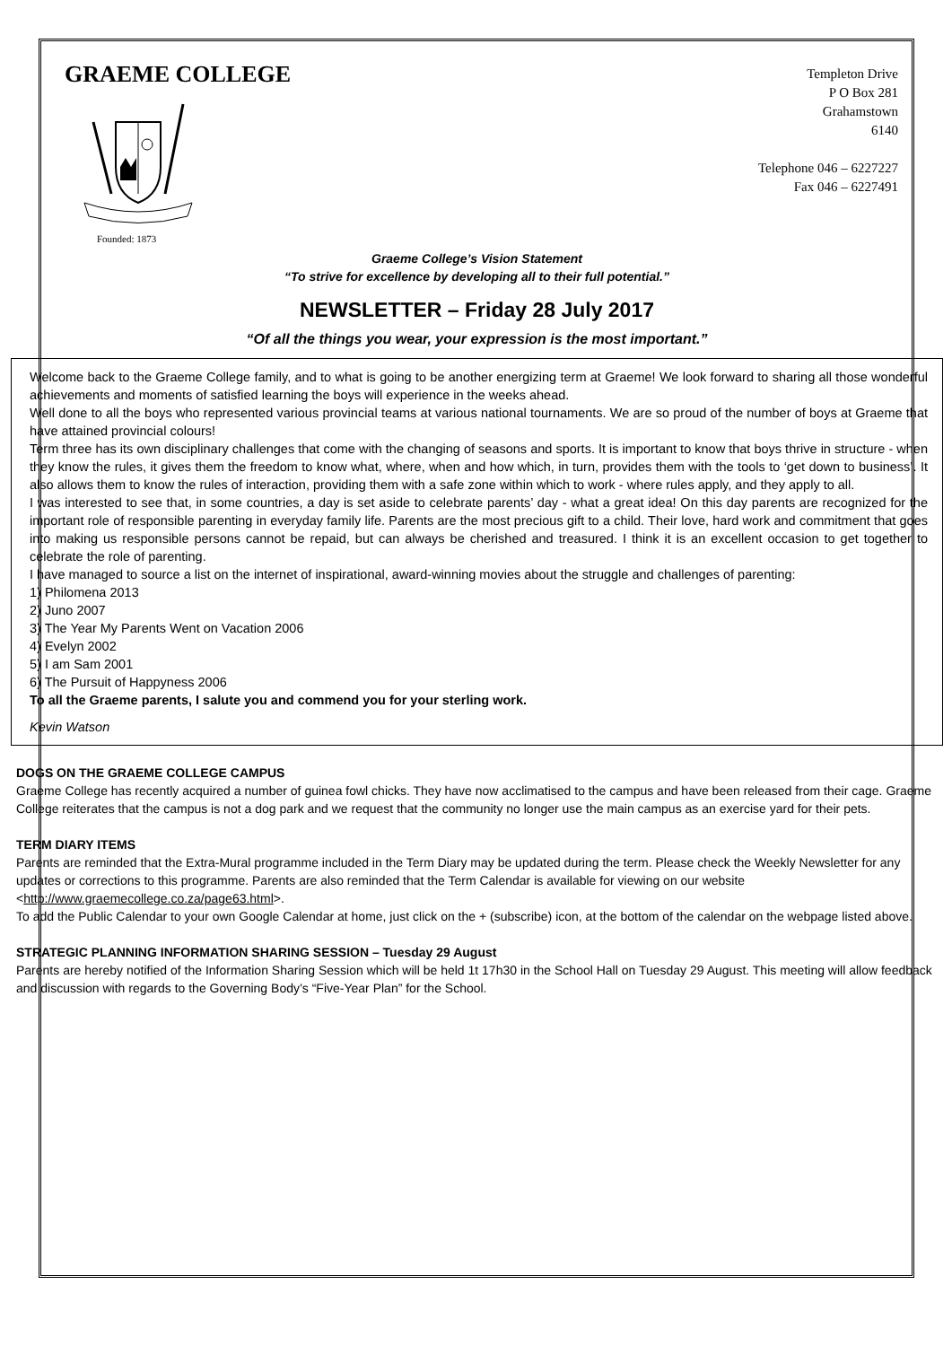GRAEME COLLEGE
Founded: 1873
Templeton Drive
P O Box 281
Grahamstown
6140
Telephone 046 – 6227227
Fax 046 – 6227491
Graeme College’s Vision Statement
“To strive for excellence by developing all to their full potential.”
NEWSLETTER – Friday 28 July 2017
“Of all the things you wear, your expression is the most important.”
Welcome back to the Graeme College family, and to what is going to be another energizing term at Graeme! We look forward to sharing all those wonderful achievements and moments of satisfied learning the boys will experience in the weeks ahead.
Well done to all the boys who represented various provincial teams at various national tournaments. We are so proud of the number of boys at Graeme that have attained provincial colours!
Term three has its own disciplinary challenges that come with the changing of seasons and sports. It is important to know that boys thrive in structure - when they know the rules, it gives them the freedom to know what, where, when and how which, in turn, provides them with the tools to ‘get down to business’. It also allows them to know the rules of interaction, providing them with a safe zone within which to work - where rules apply, and they apply to all.
I was interested to see that, in some countries, a day is set aside to celebrate parents’ day - what a great idea! On this day parents are recognized for the important role of responsible parenting in everyday family life. Parents are the most precious gift to a child. Their love, hard work and commitment that goes into making us responsible persons cannot be repaid, but can always be cherished and treasured. I think it is an excellent occasion to get together to celebrate the role of parenting.
I have managed to source a list on the internet of inspirational, award-winning movies about the struggle and challenges of parenting:
1) Philomena 2013
2) Juno 2007
3) The Year My Parents Went on Vacation 2006
4) Evelyn 2002
5) I am Sam 2001
6) The Pursuit of Happyness 2006
To all the Graeme parents, I salute you and commend you for your sterling work.
Kevin Watson
DOGS ON THE GRAEME COLLEGE CAMPUS
Graeme College has recently acquired a number of guinea fowl chicks. They have now acclimatised to the campus and have been released from their cage. Graeme College reiterates that the campus is not a dog park and we request that the community no longer use the main campus as an exercise yard for their pets.
TERM DIARY ITEMS
Parents are reminded that the Extra-Mural programme included in the Term Diary may be updated during the term. Please check the Weekly Newsletter for any updates or corrections to this programme. Parents are also reminded that the Term Calendar is available for viewing on our website <http://www.graemecollege.co.za/page63.html>.
To add the Public Calendar to your own Google Calendar at home, just click on the + (subscribe) icon, at the bottom of the calendar on the webpage listed above.
STRATEGIC PLANNING INFORMATION SHARING SESSION – Tuesday 29 August
Parents are hereby notified of the Information Sharing Session which will be held 1t 17h30 in the School Hall on Tuesday 29 August. This meeting will allow feedback and discussion with regards to the Governing Body’s “Five-Year Plan” for the School.